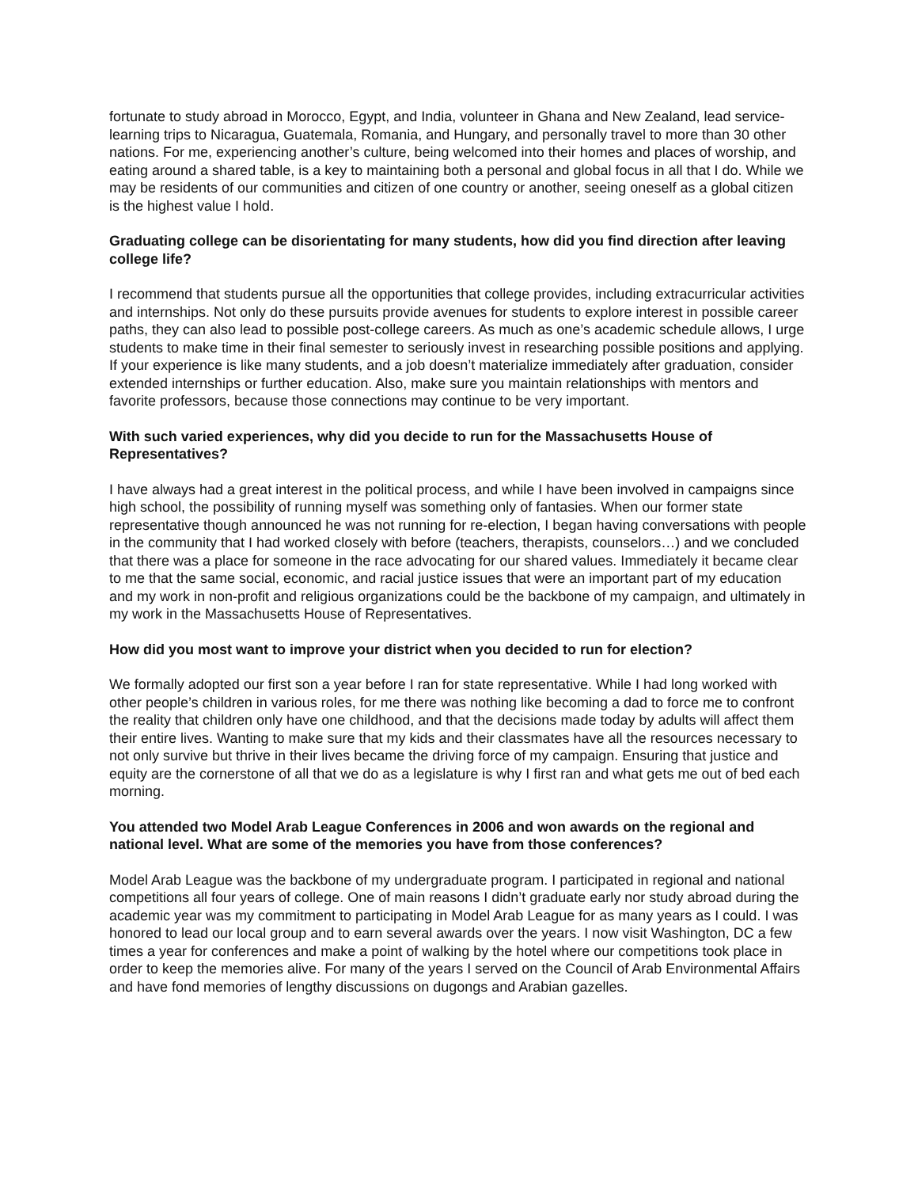fortunate to study abroad in Morocco, Egypt, and India, volunteer in Ghana and New Zealand, lead service-learning trips to Nicaragua, Guatemala, Romania, and Hungary, and personally travel to more than 30 other nations. For me, experiencing another’s culture, being welcomed into their homes and places of worship, and eating around a shared table, is a key to maintaining both a personal and global focus in all that I do. While we may be residents of our communities and citizen of one country or another, seeing oneself as a global citizen is the highest value I hold.
Graduating college can be disorientating for many students, how did you find direction after leaving college life?
I recommend that students pursue all the opportunities that college provides, including extracurricular activities and internships. Not only do these pursuits provide avenues for students to explore interest in possible career paths, they can also lead to possible post-college careers. As much as one’s academic schedule allows, I urge students to make time in their final semester to seriously invest in researching possible positions and applying. If your experience is like many students, and a job doesn’t materialize immediately after graduation, consider extended internships or further education. Also, make sure you maintain relationships with mentors and favorite professors, because those connections may continue to be very important.
With such varied experiences, why did you decide to run for the Massachusetts House of Representatives?
I have always had a great interest in the political process, and while I have been involved in campaigns since high school, the possibility of running myself was something only of fantasies. When our former state representative though announced he was not running for re-election, I began having conversations with people in the community that I had worked closely with before (teachers, therapists, counselors…) and we concluded that there was a place for someone in the race advocating for our shared values. Immediately it became clear to me that the same social, economic, and racial justice issues that were an important part of my education and my work in non-profit and religious organizations could be the backbone of my campaign, and ultimately in my work in the Massachusetts House of Representatives.
How did you most want to improve your district when you decided to run for election?
We formally adopted our first son a year before I ran for state representative. While I had long worked with other people’s children in various roles, for me there was nothing like becoming a dad to force me to confront the reality that children only have one childhood, and that the decisions made today by adults will affect them their entire lives. Wanting to make sure that my kids and their classmates have all the resources necessary to not only survive but thrive in their lives became the driving force of my campaign. Ensuring that justice and equity are the cornerstone of all that we do as a legislature is why I first ran and what gets me out of bed each morning.
You attended two Model Arab League Conferences in 2006 and won awards on the regional and national level. What are some of the memories you have from those conferences?
Model Arab League was the backbone of my undergraduate program. I participated in regional and national competitions all four years of college. One of main reasons I didn’t graduate early nor study abroad during the academic year was my commitment to participating in Model Arab League for as many years as I could. I was honored to lead our local group and to earn several awards over the years. I now visit Washington, DC a few times a year for conferences and make a point of walking by the hotel where our competitions took place in order to keep the memories alive. For many of the years I served on the Council of Arab Environmental Affairs and have fond memories of lengthy discussions on dugongs and Arabian gazelles.